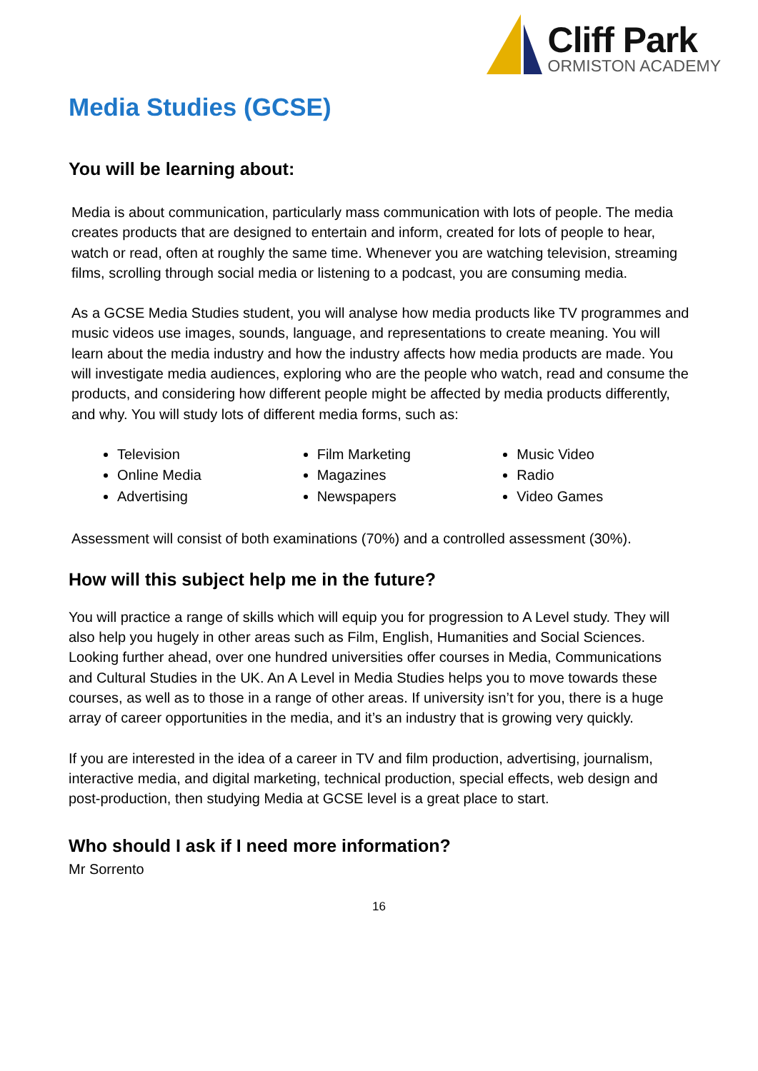Cliff Park
ORMISTON ACADEMY
Media Studies (GCSE)
You will be learning about:
Media is about communication, particularly mass communication with lots of people. The media creates products that are designed to entertain and inform, created for lots of people to hear, watch or read, often at roughly the same time. Whenever you are watching television, streaming films, scrolling through social media or listening to a podcast, you are consuming media.
As a GCSE Media Studies student, you will analyse how media products like TV programmes and music videos use images, sounds, language, and representations to create meaning. You will learn about the media industry and how the industry affects how media products are made. You will investigate media audiences, exploring who are the people who watch, read and consume the products, and considering how different people might be affected by media products differently, and why. You will study lots of different media forms, such as:
Television
Online Media
Advertising
Film Marketing
Magazines
Newspapers
Music Video
Radio
Video Games
Assessment will consist of both examinations (70%) and a controlled assessment (30%).
How will this subject help me in the future?
You will practice a range of skills which will equip you for progression to A Level study. They will also help you hugely in other areas such as Film, English, Humanities and Social Sciences. Looking further ahead, over one hundred universities offer courses in Media, Communications and Cultural Studies in the UK. An A Level in Media Studies helps you to move towards these courses, as well as to those in a range of other areas. If university isn’t for you, there is a huge array of career opportunities in the media, and it’s an industry that is growing very quickly.
If you are interested in the idea of a career in TV and film production, advertising, journalism, interactive media, and digital marketing, technical production, special effects, web design and post-production, then studying Media at GCSE level is a great place to start.
Who should I ask if I need more information?
Mr Sorrento
16